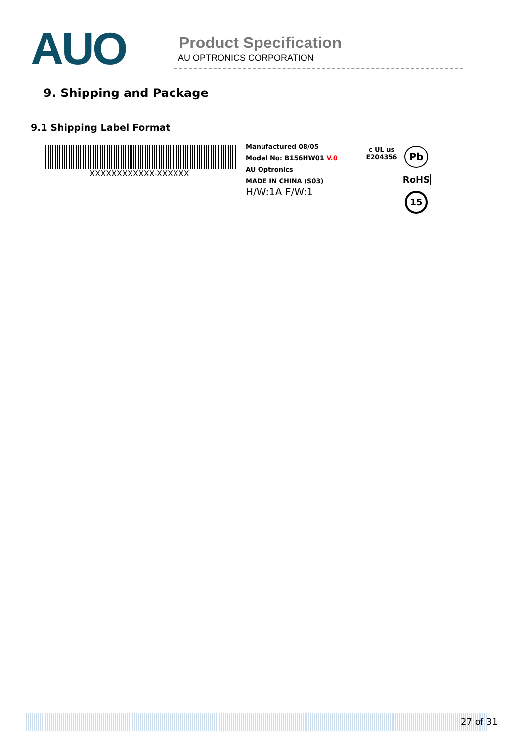AUO
Product Specification
AU OPTRONICS CORPORATION
9. Shipping and Package
9.1 Shipping Label Format
XXXXXXXXXXXX-XXXXXX
Manufactured 08/05
Model No: B156HW01 V.0
AU Optronics
MADE IN CHINA (S03)
H/W:1A F/W:1
c UL us
E204356
Pb
RoHS
15
27 of 31